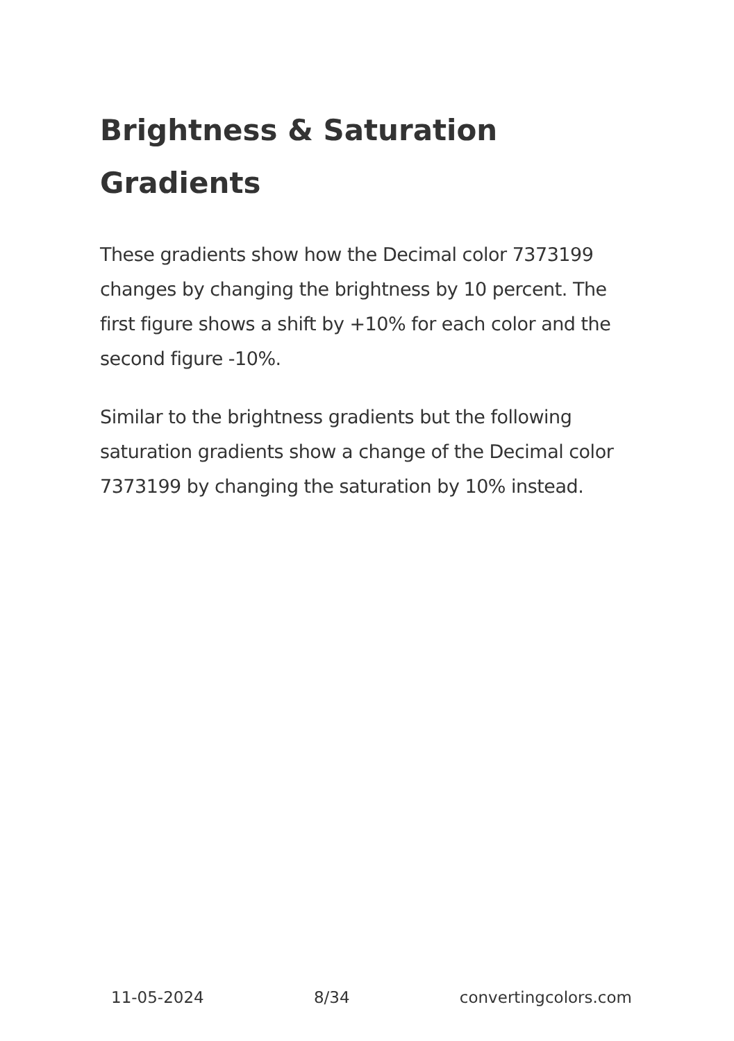Brightness & Saturation Gradients
These gradients show how the Decimal color 7373199 changes by changing the brightness by 10 percent. The first figure shows a shift by +10% for each color and the second figure -10%.
Similar to the brightness gradients but the following saturation gradients show a change of the Decimal color 7373199 by changing the saturation by 10% instead.
11-05-2024 8/34 convertingcolors.com